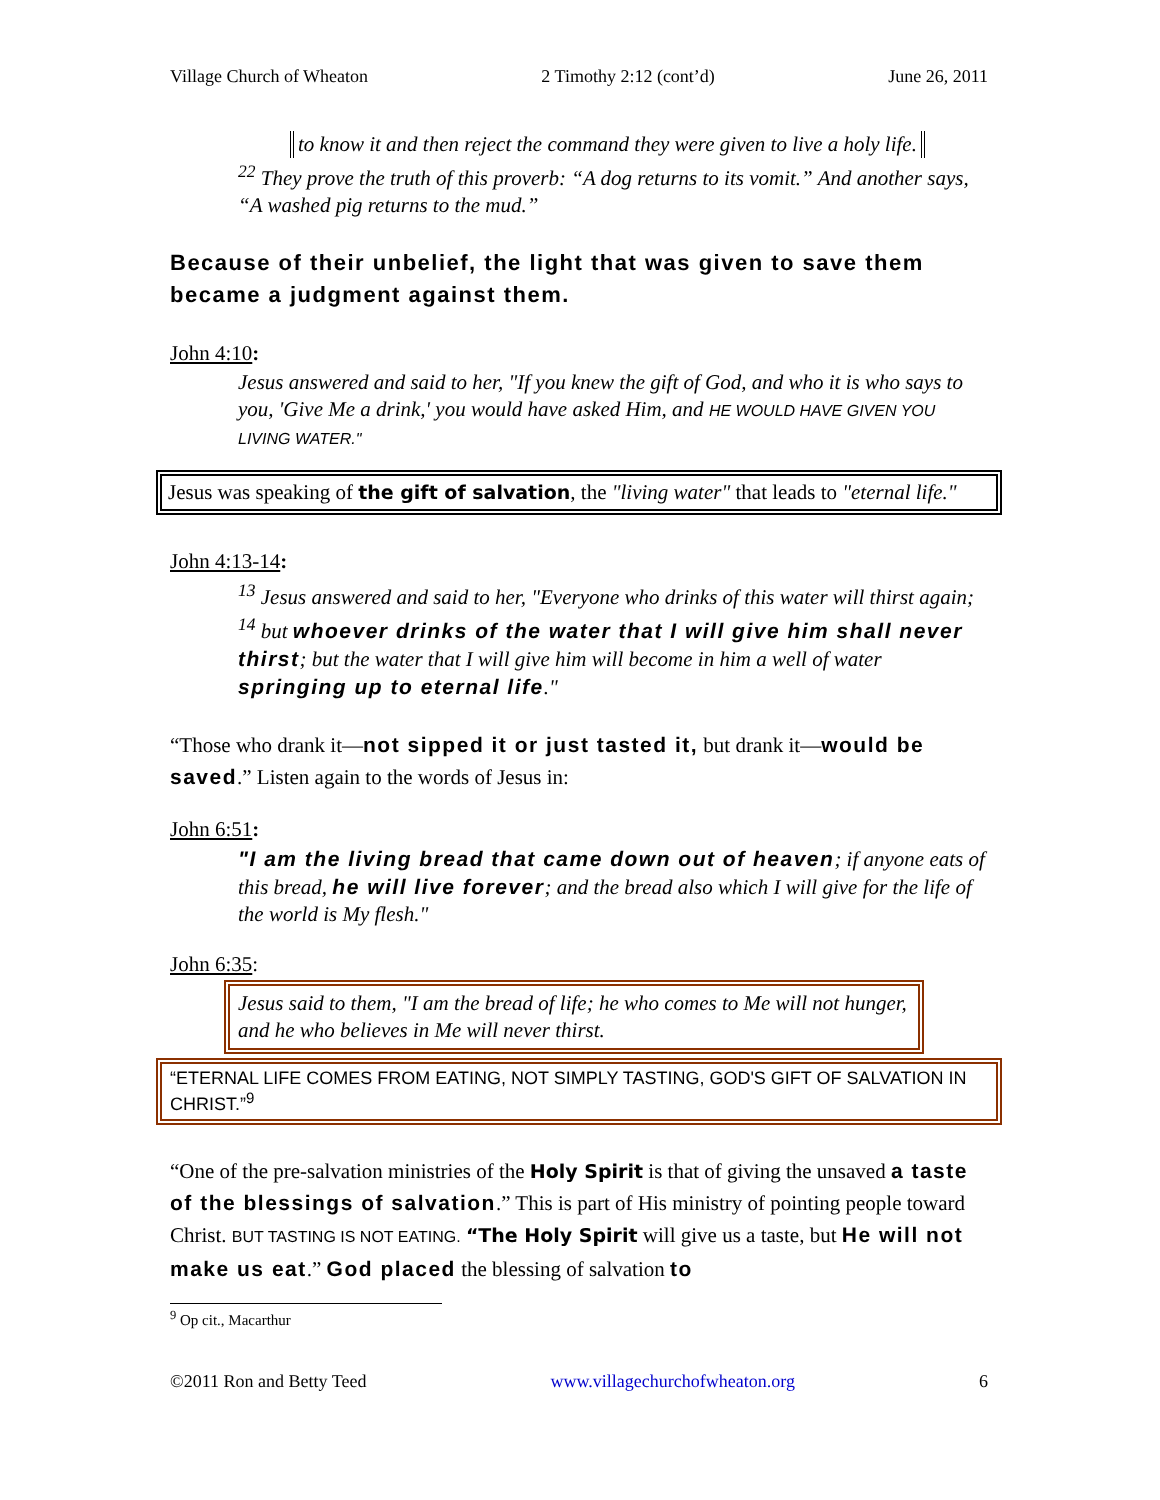Village Church of Wheaton 2 Timothy 2:12 (cont’d) June 26, 2011
to know it and then reject the command they were given to live a holy life.
<sup>22</sup> They prove the truth of this proverb: “A dog returns to its vomit.” And another says, “A washed pig returns to the mud.”
Because of their unbelief, the light that was given to save them became a judgment against them.
John 4:10:
Jesus answered and said to her, "If you knew the gift of God, and who it is who says to you, 'Give Me a drink,' you would have asked Him, and HE WOULD HAVE GIVEN YOU LIVING WATER."
Jesus was speaking of the gift of salvation, the "living water" that leads to "eternal life."
John 4:13-14:
<sup>13</sup> Jesus answered and said to her, "Everyone who drinks of this water will thirst again;
<sup>14</sup> but whoever drinks of the water that I will give him shall never thirst; but the water that I will give him will become in him a well of water springing up to eternal life."
“Those who drank it—not sipped it or just tasted it, but drank it—would be saved.” Listen again to the words of Jesus in:
John 6:51:
"I am the living bread that came down out of heaven; if anyone eats of this bread, he will live forever; and the bread also which I will give for the life of the world is My flesh."
John 6:35:
Jesus said to them, "I am the bread of life; he who comes to Me will not hunger, and he who believes in Me will never thirst.
“ETERNAL LIFE COMES FROM EATING, NOT SIMPLY TASTING, GOD'S GIFT OF SALVATION IN CHRIST.”<sup>9</sup>
“One of the pre-salvation ministries of the Holy Spirit is that of giving the unsaved a taste of the blessings of salvation.” This is part of His ministry of pointing people toward Christ. BUT TASTING IS NOT EATING. “The Holy Spirit will give us a taste, but He will not make us eat.” God placed the blessing of salvation to
<sup>9</sup> Op cit., Macarthur
©2011 Ron and Betty Teed www.villagechurchofwheaton.org 6